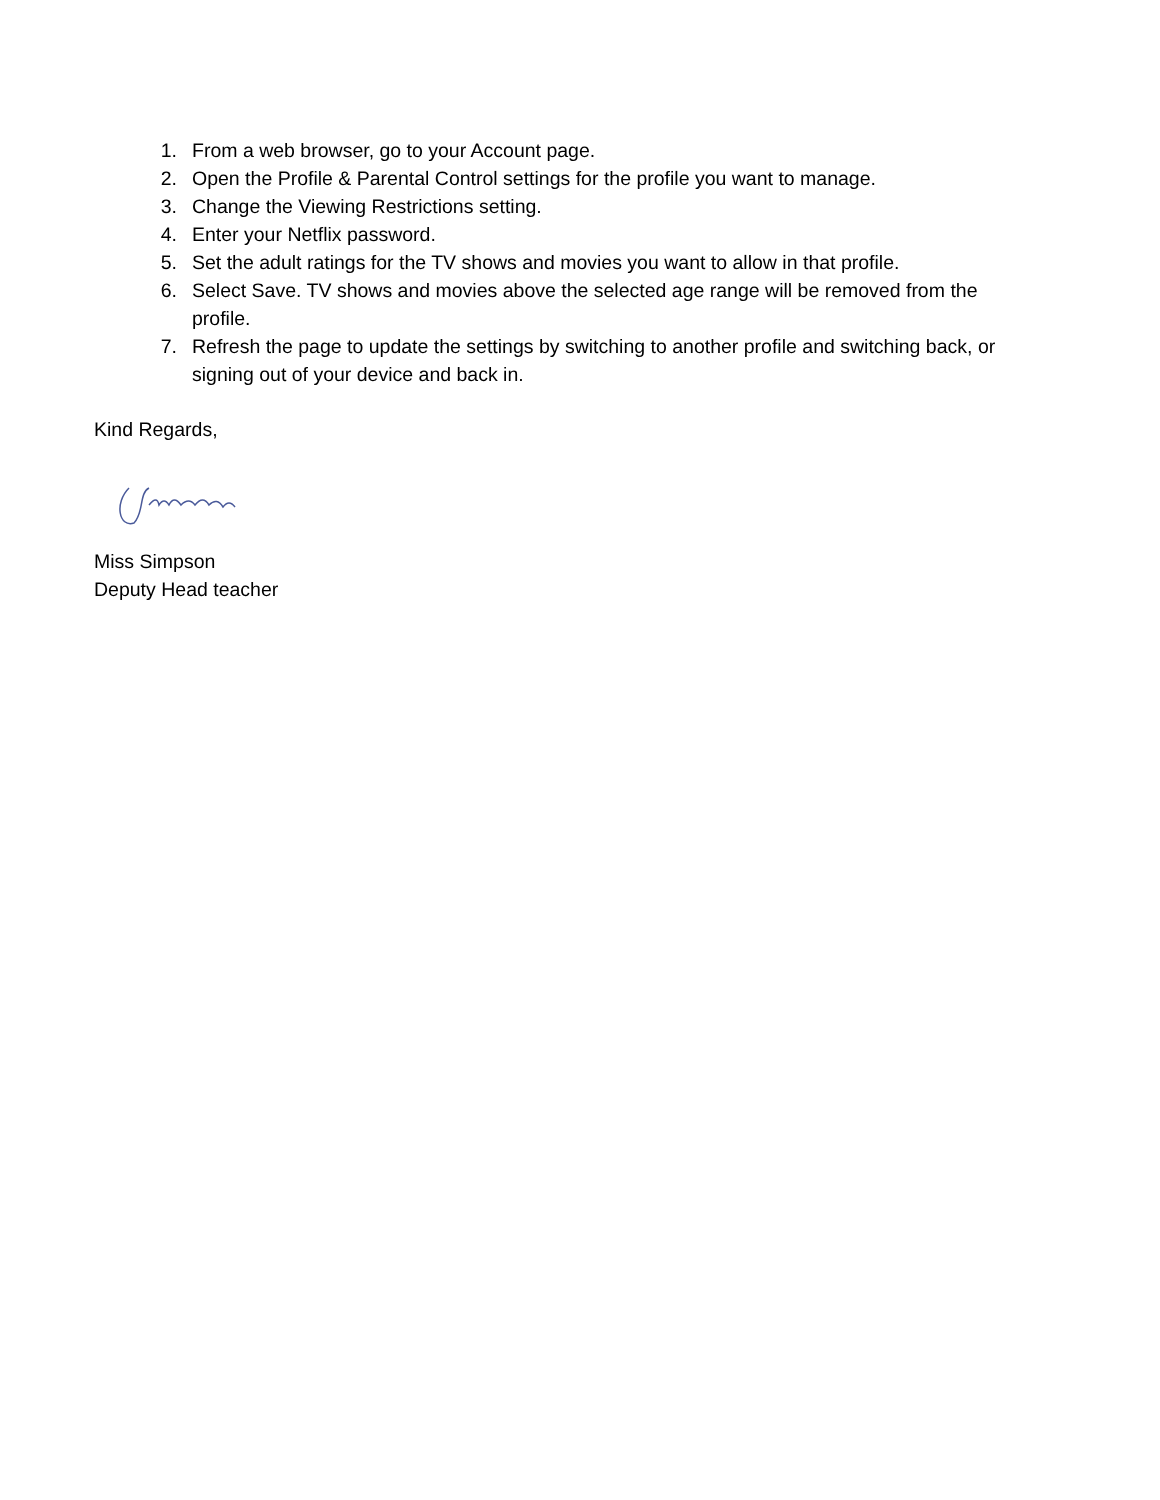1. From a web browser, go to your Account page.
2. Open the Profile & Parental Control settings for the profile you want to manage.
3. Change the Viewing Restrictions setting.
4. Enter your Netflix password.
5. Set the adult ratings for the TV shows and movies you want to allow in that profile.
6. Select Save. TV shows and movies above the selected age range will be removed from the profile.
7. Refresh the page to update the settings by switching to another profile and switching back, or signing out of your device and back in.
Kind Regards,
Miss Simpson
Deputy Head teacher